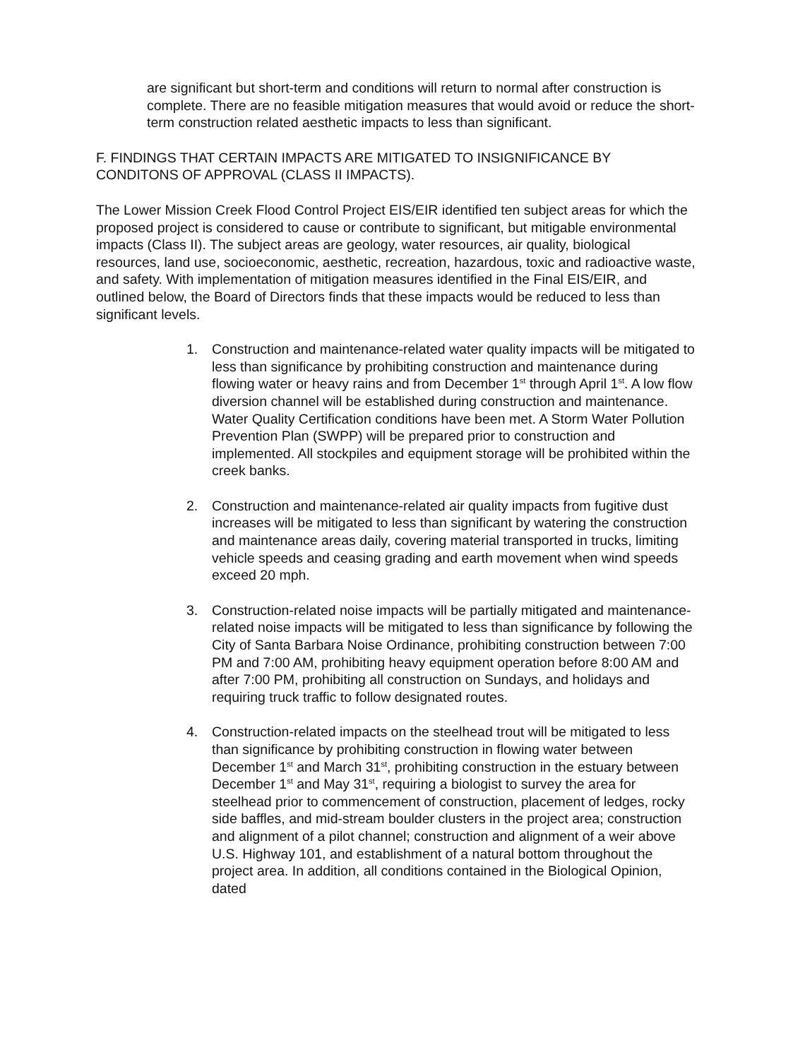are significant but short-term and conditions will return to normal after construction is complete. There are no feasible mitigation measures that would avoid or reduce the short-term construction related aesthetic impacts to less than significant.
F. FINDINGS THAT CERTAIN IMPACTS ARE MITIGATED TO INSIGNIFICANCE BY CONDITONS OF APPROVAL (CLASS II IMPACTS).
The Lower Mission Creek Flood Control Project EIS/EIR identified ten subject areas for which the proposed project is considered to cause or contribute to significant, but mitigable environmental impacts (Class II). The subject areas are geology, water resources, air quality, biological resources, land use, socioeconomic, aesthetic, recreation, hazardous, toxic and radioactive waste, and safety. With implementation of mitigation measures identified in the Final EIS/EIR, and outlined below, the Board of Directors finds that these impacts would be reduced to less than significant levels.
1. Construction and maintenance-related water quality impacts will be mitigated to less than significance by prohibiting construction and maintenance during flowing water or heavy rains and from December 1<sup>st</sup> through April 1<sup>st</sup>. A low flow diversion channel will be established during construction and maintenance. Water Quality Certification conditions have been met. A Storm Water Pollution Prevention Plan (SWPP) will be prepared prior to construction and implemented. All stockpiles and equipment storage will be prohibited within the creek banks.
2. Construction and maintenance-related air quality impacts from fugitive dust increases will be mitigated to less than significant by watering the construction and maintenance areas daily, covering material transported in trucks, limiting vehicle speeds and ceasing grading and earth movement when wind speeds exceed 20 mph.
3. Construction-related noise impacts will be partially mitigated and maintenance-related noise impacts will be mitigated to less than significance by following the City of Santa Barbara Noise Ordinance, prohibiting construction between 7:00 PM and 7:00 AM, prohibiting heavy equipment operation before 8:00 AM and after 7:00 PM, prohibiting all construction on Sundays, and holidays and requiring truck traffic to follow designated routes.
4. Construction-related impacts on the steelhead trout will be mitigated to less than significance by prohibiting construction in flowing water between December 1<sup>st</sup> and March 31<sup>st</sup>, prohibiting construction in the estuary between December 1<sup>st</sup> and May 31<sup>st</sup>, requiring a biologist to survey the area for steelhead prior to commencement of construction, placement of ledges, rocky side baffles, and mid-stream boulder clusters in the project area; construction and alignment of a pilot channel; construction and alignment of a weir above U.S. Highway 101, and establishment of a natural bottom throughout the project area. In addition, all conditions contained in the Biological Opinion, dated